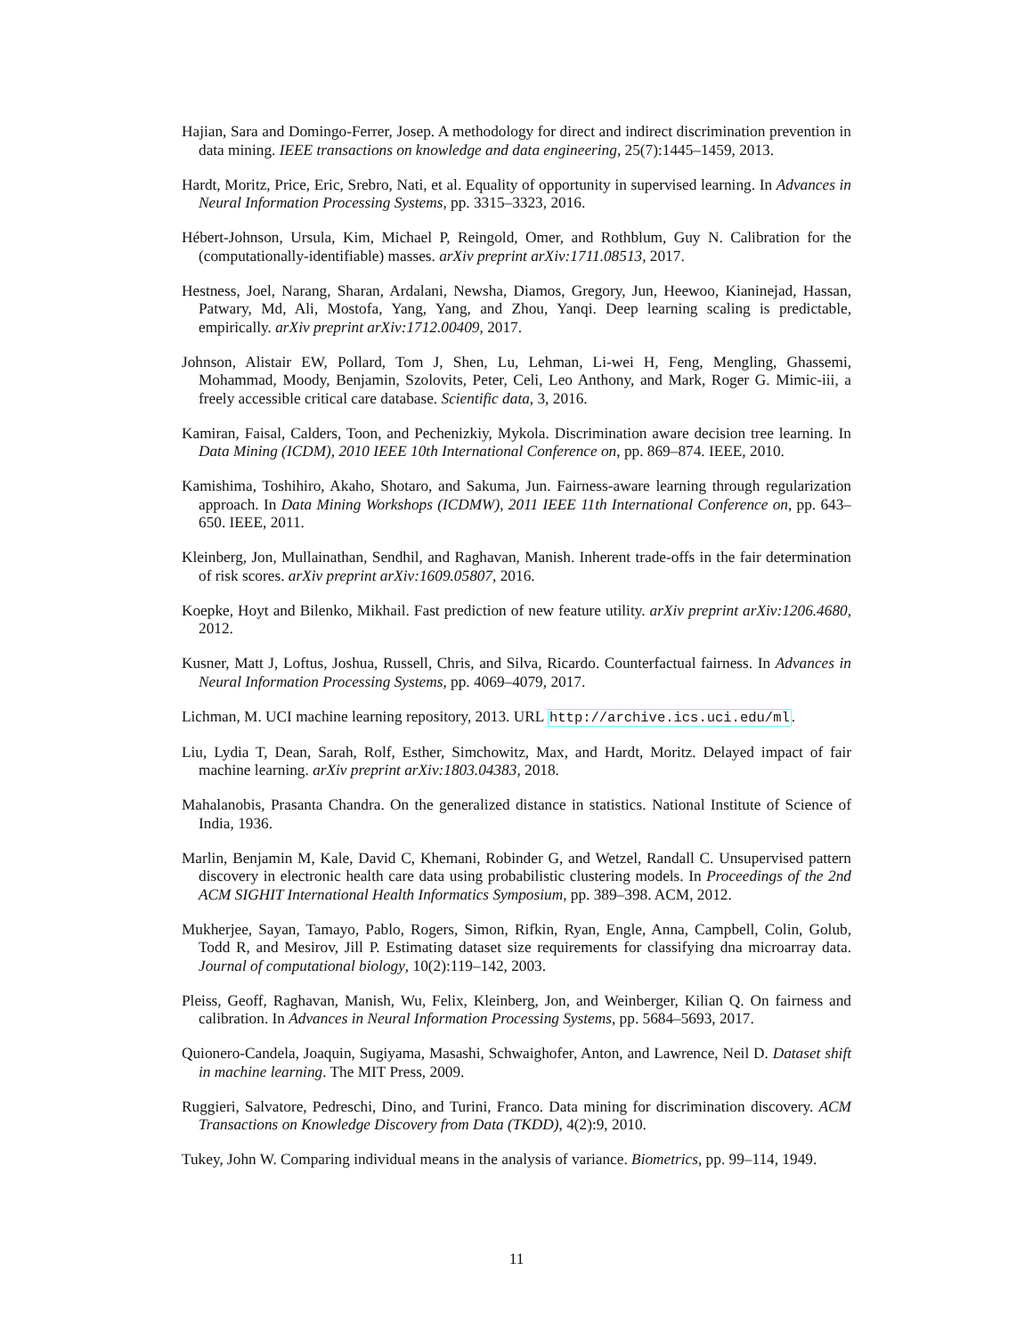Hajian, Sara and Domingo-Ferrer, Josep. A methodology for direct and indirect discrimination prevention in data mining. IEEE transactions on knowledge and data engineering, 25(7):1445–1459, 2013.
Hardt, Moritz, Price, Eric, Srebro, Nati, et al. Equality of opportunity in supervised learning. In Advances in Neural Information Processing Systems, pp. 3315–3323, 2016.
Hébert-Johnson, Ursula, Kim, Michael P, Reingold, Omer, and Rothblum, Guy N. Calibration for the (computationally-identifiable) masses. arXiv preprint arXiv:1711.08513, 2017.
Hestness, Joel, Narang, Sharan, Ardalani, Newsha, Diamos, Gregory, Jun, Heewoo, Kianinejad, Hassan, Patwary, Md, Ali, Mostofa, Yang, Yang, and Zhou, Yanqi. Deep learning scaling is predictable, empirically. arXiv preprint arXiv:1712.00409, 2017.
Johnson, Alistair EW, Pollard, Tom J, Shen, Lu, Lehman, Li-wei H, Feng, Mengling, Ghassemi, Mohammad, Moody, Benjamin, Szolovits, Peter, Celi, Leo Anthony, and Mark, Roger G. Mimic-iii, a freely accessible critical care database. Scientific data, 3, 2016.
Kamiran, Faisal, Calders, Toon, and Pechenizkiy, Mykola. Discrimination aware decision tree learning. In Data Mining (ICDM), 2010 IEEE 10th International Conference on, pp. 869–874. IEEE, 2010.
Kamishima, Toshihiro, Akaho, Shotaro, and Sakuma, Jun. Fairness-aware learning through regularization approach. In Data Mining Workshops (ICDMW), 2011 IEEE 11th International Conference on, pp. 643–650. IEEE, 2011.
Kleinberg, Jon, Mullainathan, Sendhil, and Raghavan, Manish. Inherent trade-offs in the fair determination of risk scores. arXiv preprint arXiv:1609.05807, 2016.
Koepke, Hoyt and Bilenko, Mikhail. Fast prediction of new feature utility. arXiv preprint arXiv:1206.4680, 2012.
Kusner, Matt J, Loftus, Joshua, Russell, Chris, and Silva, Ricardo. Counterfactual fairness. In Advances in Neural Information Processing Systems, pp. 4069–4079, 2017.
Lichman, M. UCI machine learning repository, 2013. URL http://archive.ics.uci.edu/ml.
Liu, Lydia T, Dean, Sarah, Rolf, Esther, Simchowitz, Max, and Hardt, Moritz. Delayed impact of fair machine learning. arXiv preprint arXiv:1803.04383, 2018.
Mahalanobis, Prasanta Chandra. On the generalized distance in statistics. National Institute of Science of India, 1936.
Marlin, Benjamin M, Kale, David C, Khemani, Robinder G, and Wetzel, Randall C. Unsupervised pattern discovery in electronic health care data using probabilistic clustering models. In Proceedings of the 2nd ACM SIGHIT International Health Informatics Symposium, pp. 389–398. ACM, 2012.
Mukherjee, Sayan, Tamayo, Pablo, Rogers, Simon, Rifkin, Ryan, Engle, Anna, Campbell, Colin, Golub, Todd R, and Mesirov, Jill P. Estimating dataset size requirements for classifying dna microarray data. Journal of computational biology, 10(2):119–142, 2003.
Pleiss, Geoff, Raghavan, Manish, Wu, Felix, Kleinberg, Jon, and Weinberger, Kilian Q. On fairness and calibration. In Advances in Neural Information Processing Systems, pp. 5684–5693, 2017.
Quionero-Candela, Joaquin, Sugiyama, Masashi, Schwaighofer, Anton, and Lawrence, Neil D. Dataset shift in machine learning. The MIT Press, 2009.
Ruggieri, Salvatore, Pedreschi, Dino, and Turini, Franco. Data mining for discrimination discovery. ACM Transactions on Knowledge Discovery from Data (TKDD), 4(2):9, 2010.
Tukey, John W. Comparing individual means in the analysis of variance. Biometrics, pp. 99–114, 1949.
11